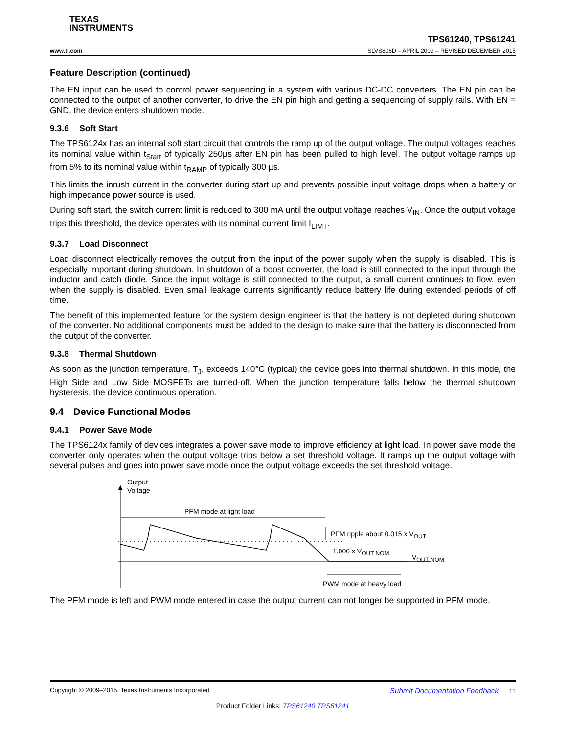TEXAS
INSTRUMENTS
TPS61240, TPS61241
www.ti.com SLVS806D – APRIL 2009 – REVISED DECEMBER 2015
Feature Description (continued)
The EN input can be used to control power sequencing in a system with various DC-DC converters. The EN pin can be connected to the output of another converter, to drive the EN pin high and getting a sequencing of supply rails. With EN = GND, the device enters shutdown mode.
9.3.6 Soft Start
The TPS6124x has an internal soft start circuit that controls the ramp up of the output voltage. The output voltages reaches its nominal value within t<sub>Start</sub> of typically 250µs after EN pin has been pulled to high level. The output voltage ramps up from 5% to its nominal value within t<sub>RAMP</sub> of typically 300 µs.
This limits the inrush current in the converter during start up and prevents possible input voltage drops when a battery or high impedance power source is used.
During soft start, the switch current limit is reduced to 300 mA until the output voltage reaches V<sub>IN</sub>. Once the output voltage trips this threshold, the device operates with its nominal current limit I<sub>LIMT</sub>.
9.3.7 Load Disconnect
Load disconnect electrically removes the output from the input of the power supply when the supply is disabled. This is especially important during shutdown. In shutdown of a boost converter, the load is still connected to the input through the inductor and catch diode. Since the input voltage is still connected to the output, a small current continues to flow, even when the supply is disabled. Even small leakage currents significantly reduce battery life during extended periods of off time.
The benefit of this implemented feature for the system design engineer is that the battery is not depleted during shutdown of the converter. No additional components must be added to the design to make sure that the battery is disconnected from the output of the converter.
9.3.8 Thermal Shutdown
As soon as the junction temperature, T<sub>J</sub>, exceeds 140°C (typical) the device goes into thermal shutdown. In this mode, the High Side and Low Side MOSFETs are turned-off. When the junction temperature falls below the thermal shutdown hysteresis, the device continuous operation.
9.4 Device Functional Modes
9.4.1 Power Save Mode
The TPS6124x family of devices integrates a power save mode to improve efficiency at light load. In power save mode the converter only operates when the output voltage trips below a set threshold voltage. It ramps up the output voltage with several pulses and goes into power save mode once the output voltage exceeds the set threshold voltage.
Output
Voltage
PFM mode at light load
PFM ripple about 0.015 x VOUT
1.006 x VOUT NOM.
VOUT NOM.
PWM mode at heavy load
The PFM mode is left and PWM mode entered in case the output current can not longer be supported in PFM mode.
Copyright © 2009–2015, Texas Instruments Incorporated Submit Documentation Feedback 11
Product Folder Links: TPS61240 TPS61241